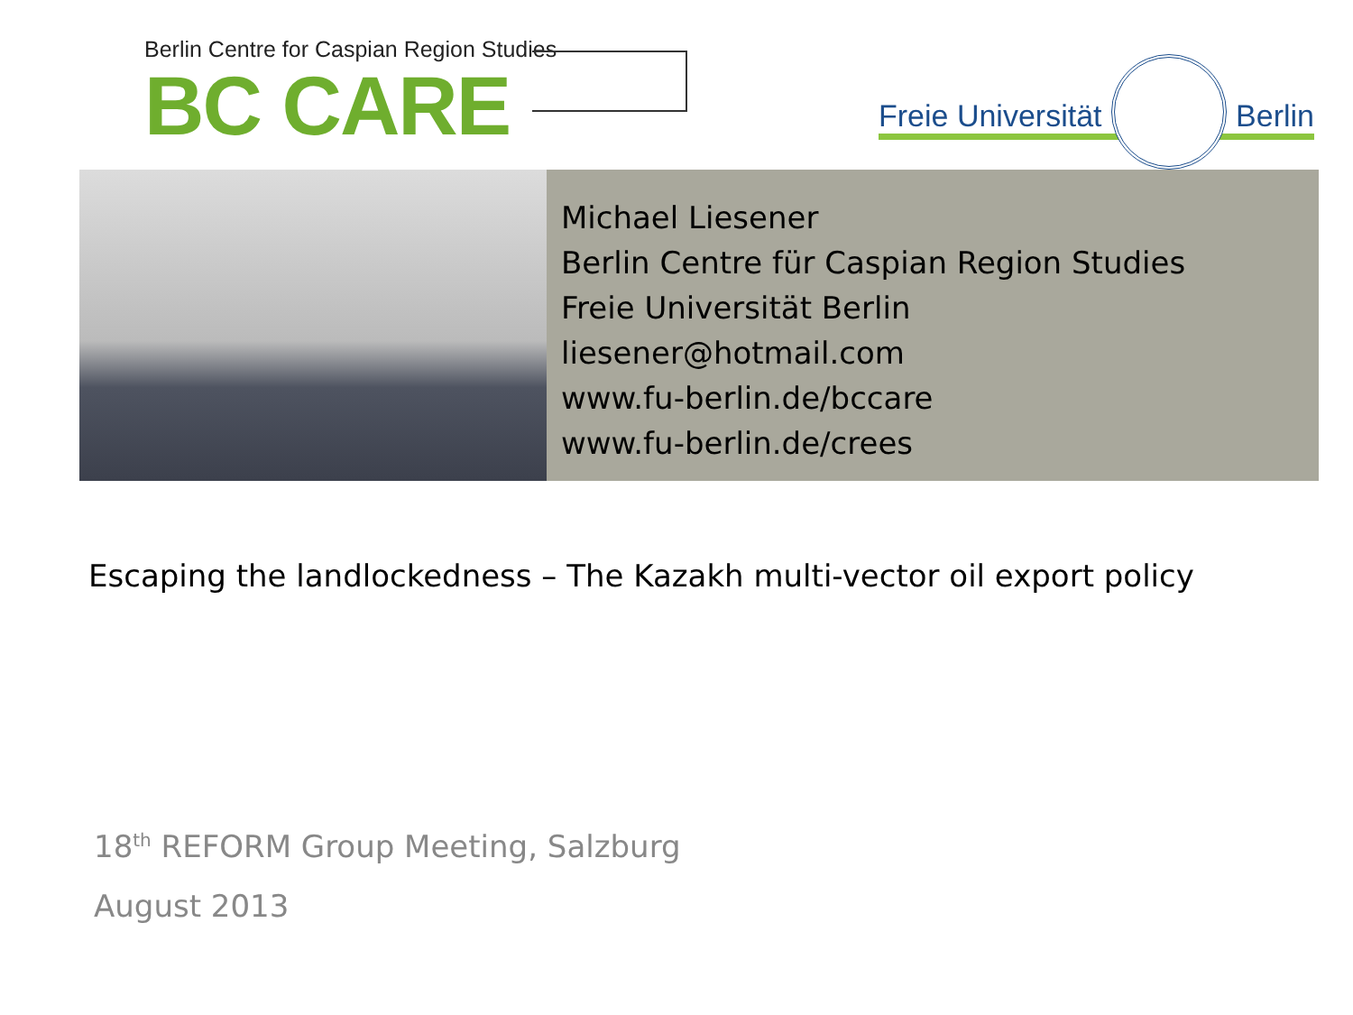Berlin Centre for Caspian Region Studies
BC CARE
Freie Universität
Berlin
Michael Liesener
Berlin Centre für Caspian Region Studies
Freie Universität Berlin
liesener@hotmail.com
www.fu-berlin.de/bccare
www.fu-berlin.de/crees
Escaping the landlockedness – The Kazakh multi-vector oil export policy
18<sup>th</sup> REFORM Group Meeting, Salzburg
August 2013